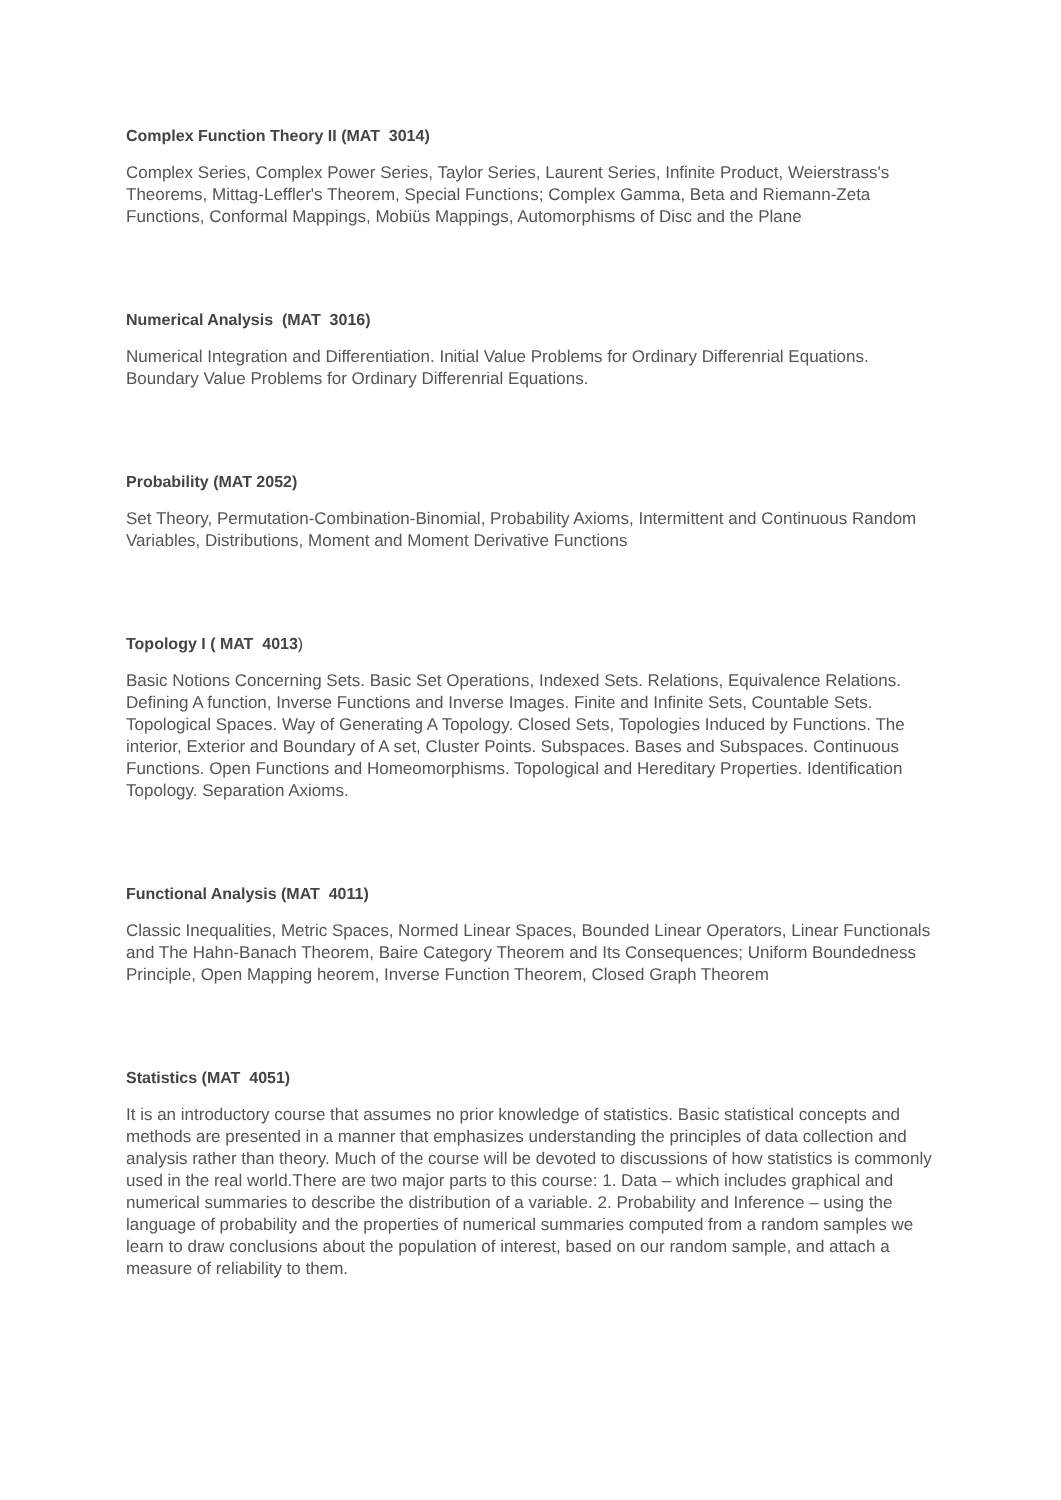Complex Function Theory II (MAT 3014)
Complex Series, Complex Power Series, Taylor Series, Laurent Series, Infinite Product, Weierstrass's Theorems, Mittag-Leffler's Theorem, Special Functions; Complex Gamma, Beta and Riemann-Zeta Functions, Conformal Mappings, Mobiüs Mappings, Automorphisms of Disc and the Plane
Numerical Analysis (MAT 3016)
Numerical Integration and Differentiation. Initial Value Problems for Ordinary Differenrial Equations. Boundary Value Problems for Ordinary Differenrial Equations.
Probability (MAT 2052)
Set Theory, Permutation-Combination-Binomial, Probability Axioms, Intermittent and Continuous Random Variables, Distributions, Moment and Moment Derivative Functions
Topology I ( MAT 4013)
Basic Notions Concerning Sets. Basic Set Operations, Indexed Sets. Relations, Equivalence Relations. Defining A function, Inverse Functions and Inverse Images. Finite and Infinite Sets, Countable Sets. Topological Spaces. Way of Generating A Topology. Closed Sets, Topologies Induced by Functions. The interior, Exterior and Boundary of A set, Cluster Points. Subspaces. Bases and Subspaces. Continuous Functions. Open Functions and Homeomorphisms. Topological and Hereditary Properties. Identification Topology. Separation Axioms.
Functional Analysis (MAT 4011)
Classic Inequalities, Metric Spaces, Normed Linear Spaces, Bounded Linear Operators, Linear Functionals and The Hahn-Banach Theorem, Baire Category Theorem and Its Consequences; Uniform Boundedness Principle, Open Mapping heorem, Inverse Function Theorem, Closed Graph Theorem
Statistics (MAT 4051)
It is an introductory course that assumes no prior knowledge of statistics. Basic statistical concepts and methods are presented in a manner that emphasizes understanding the principles of data collection and analysis rather than theory. Much of the course will be devoted to discussions of how statistics is commonly used in the real world.There are two major parts to this course: 1. Data – which includes graphical and numerical summaries to describe the distribution of a variable. 2. Probability and Inference – using the language of probability and the properties of numerical summaries computed from a random samples we learn to draw conclusions about the population of interest, based on our random sample, and attach a measure of reliability to them.